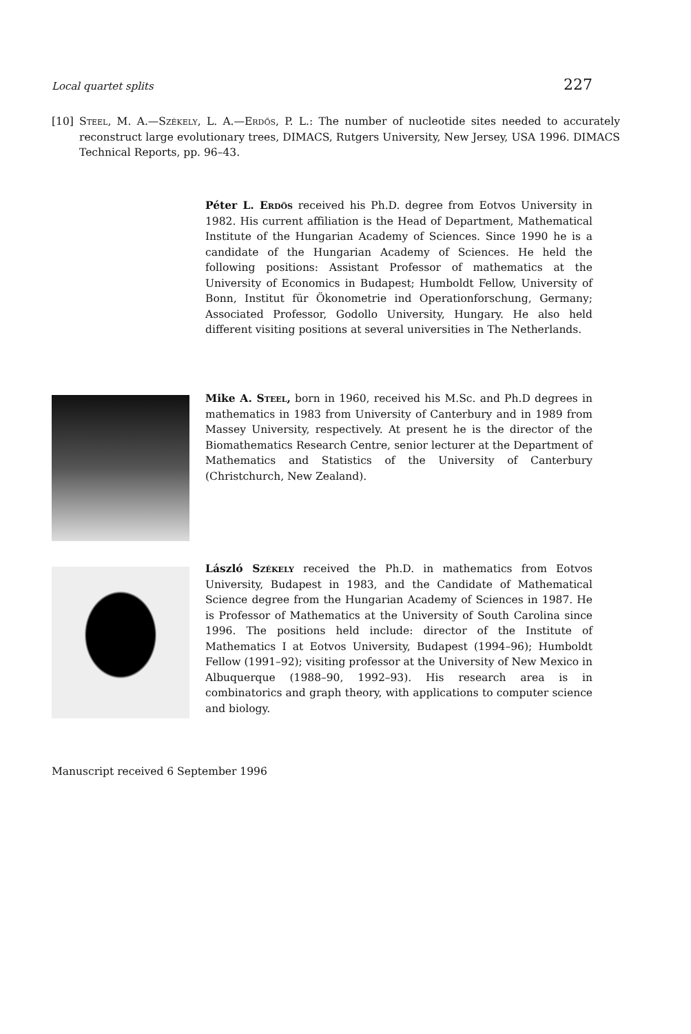Local quartet splits 227
[10] Steel, M. A.—Székely, L. A.—Erdős, P. L.: The number of nucleotide sites needed to accurately reconstruct large evolutionary trees, DIMACS, Rutgers University, New Jersey, USA 1996. DIMACS Technical Reports, pp. 96–43.
Péter L. Erdös received his Ph.D. degree from Eotvos University in 1982. His current affiliation is the Head of Department, Mathematical Institute of the Hungarian Academy of Sciences. Since 1990 he is a candidate of the Hungarian Academy of Sciences. He held the following positions: Assistant Professor of mathematics at the University of Economics in Budapest; Humboldt Fellow, University of Bonn, Institut für Ökonometrie ind Operationforschung, Germany; Associated Professor, Godollo University, Hungary. He also held different visiting positions at several universities in The Netherlands.
Mike A. Steel, born in 1960, received his M.Sc. and Ph.D degrees in mathematics in 1983 from University of Canterbury and in 1989 from Massey University, respectively. At present he is the director of the Biomathematics Research Centre, senior lecturer at the Department of Mathematics and Statistics of the University of Canterbury (Christchurch, New Zealand).
László Székely received the Ph.D. in mathematics from Eotvos University, Budapest in 1983, and the Candidate of Mathematical Science degree from the Hungarian Academy of Sciences in 1987. He is Professor of Mathematics at the University of South Carolina since 1996. The positions held include: director of the Institute of Mathematics I at Eotvos University, Budapest (1994–96); Humboldt Fellow (1991–92); visiting professor at the University of New Mexico in Albuquerque (1988–90, 1992–93). His research area is in combinatorics and graph theory, with applications to computer science and biology.
Manuscript received 6 September 1996